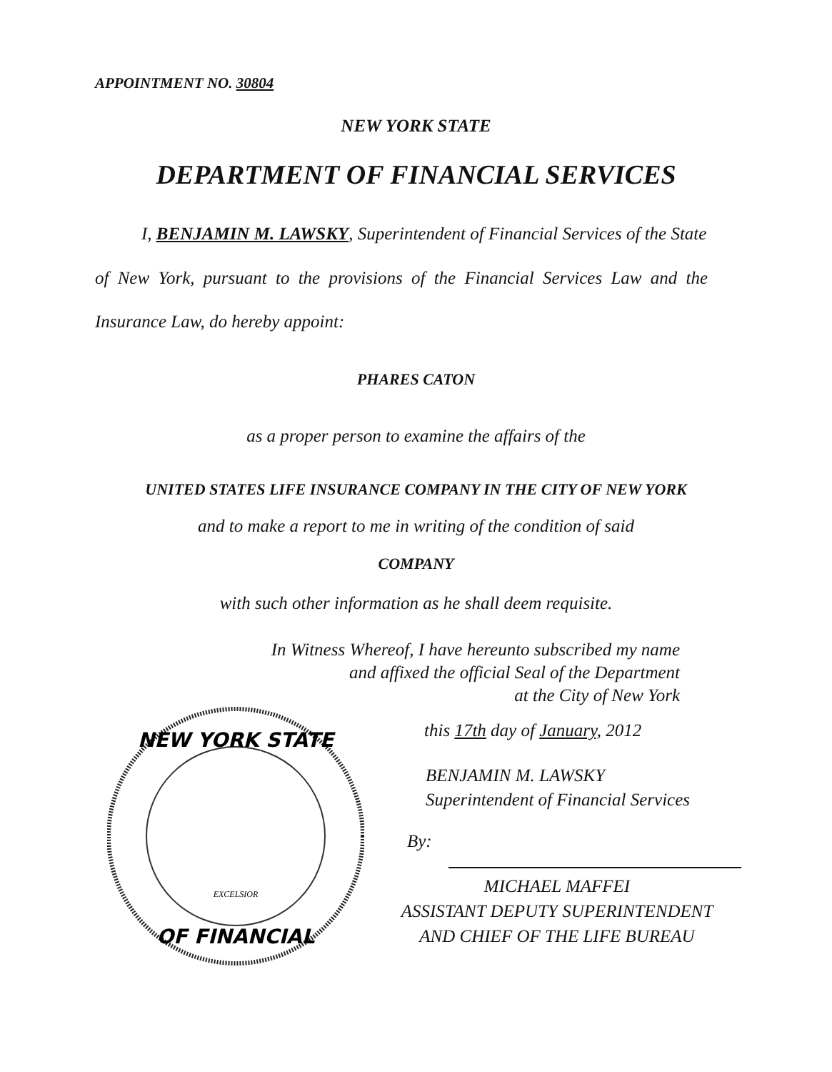APPOINTMENT NO. 30804
NEW YORK STATE
DEPARTMENT OF FINANCIAL SERVICES
I, BENJAMIN M. LAWSKY, Superintendent of Financial Services of the State
of New York, pursuant to the provisions of the Financial Services Law and the
Insurance Law, do hereby appoint:
PHARES CATON
as a proper person to examine the affairs of the
UNITED STATES LIFE INSURANCE COMPANY IN THE CITY OF NEW YORK
and to make a report to me in writing of the condition of said
COMPANY
with such other information as he shall deem requisite.
In Witness Whereof, I have hereunto subscribed my name
and affixed the official Seal of the Department
at the City of New York
NEW YORK STATE
OF FINANCIAL
EXCELSIOR
this 17th day of January, 2012
BENJAMIN M. LAWSKY
Superintendent of Financial Services
By:
MICHAEL MAFFEI
ASSISTANT DEPUTY SUPERINTENDENT
AND CHIEF OF THE LIFE BUREAU